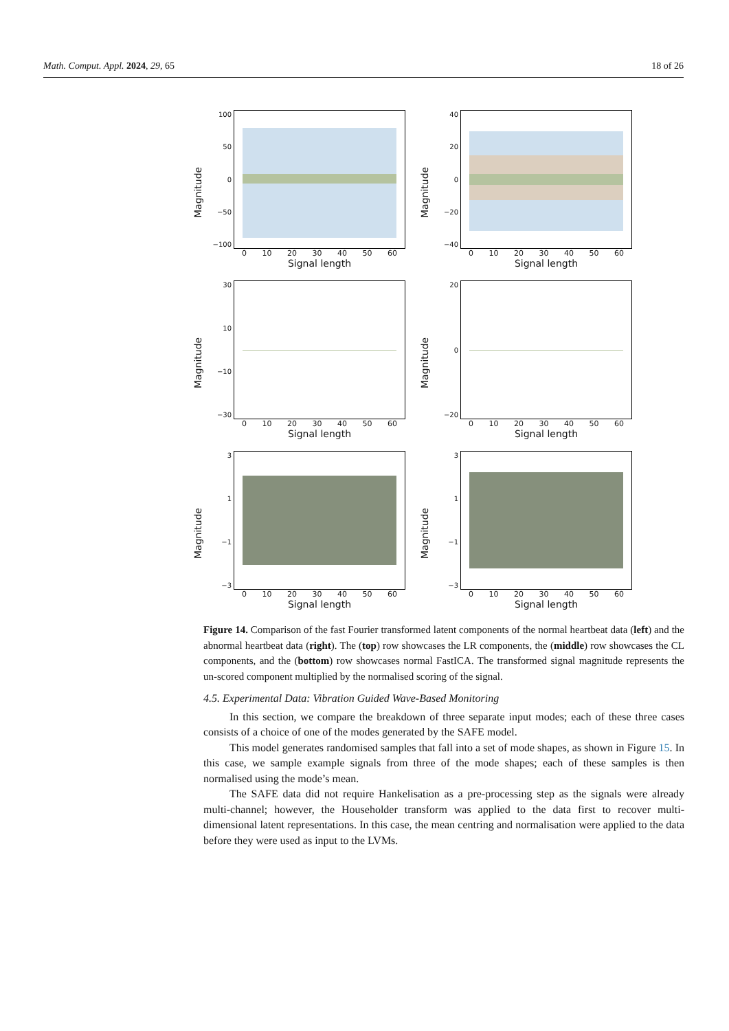Math. Comput. Appl. 2024, 29, 65 18 of 26
Magnitude
100
50
0
−50
−100
0 10 20 30 40 50 60
Signal length
Magnitude
40
20
0
−20
−40
0 10 20 30 40 50 60
Signal length
Magnitude
30
10
−10
−30
0 10 20 30 40 50 60
Signal length
Magnitude
20
0
−20
0 10 20 30 40 50 60
Signal length
Magnitude
3
1
−1
−3
0 10 20 30 40 50 60
Signal length
Magnitude
3
1
−1
−3
0 10 20 30 40 50 60
Signal length
Figure 14. Comparison of the fast Fourier transformed latent components of the normal heartbeat data (left) and the abnormal heartbeat data (right). The (top) row showcases the LR components, the (middle) row showcases the CL components, and the (bottom) row showcases normal FastICA. The transformed signal magnitude represents the un-scored component multiplied by the normalised scoring of the signal.
4.5. Experimental Data: Vibration Guided Wave-Based Monitoring
In this section, we compare the breakdown of three separate input modes; each of these three cases consists of a choice of one of the modes generated by the SAFE model.
This model generates randomised samples that fall into a set of mode shapes, as shown in Figure 15. In this case, we sample example signals from three of the mode shapes; each of these samples is then normalised using the mode’s mean.
The SAFE data did not require Hankelisation as a pre-processing step as the signals were already multi-channel; however, the Householder transform was applied to the data first to recover multi-dimensional latent representations. In this case, the mean centring and normalisation were applied to the data before they were used as input to the LVMs.